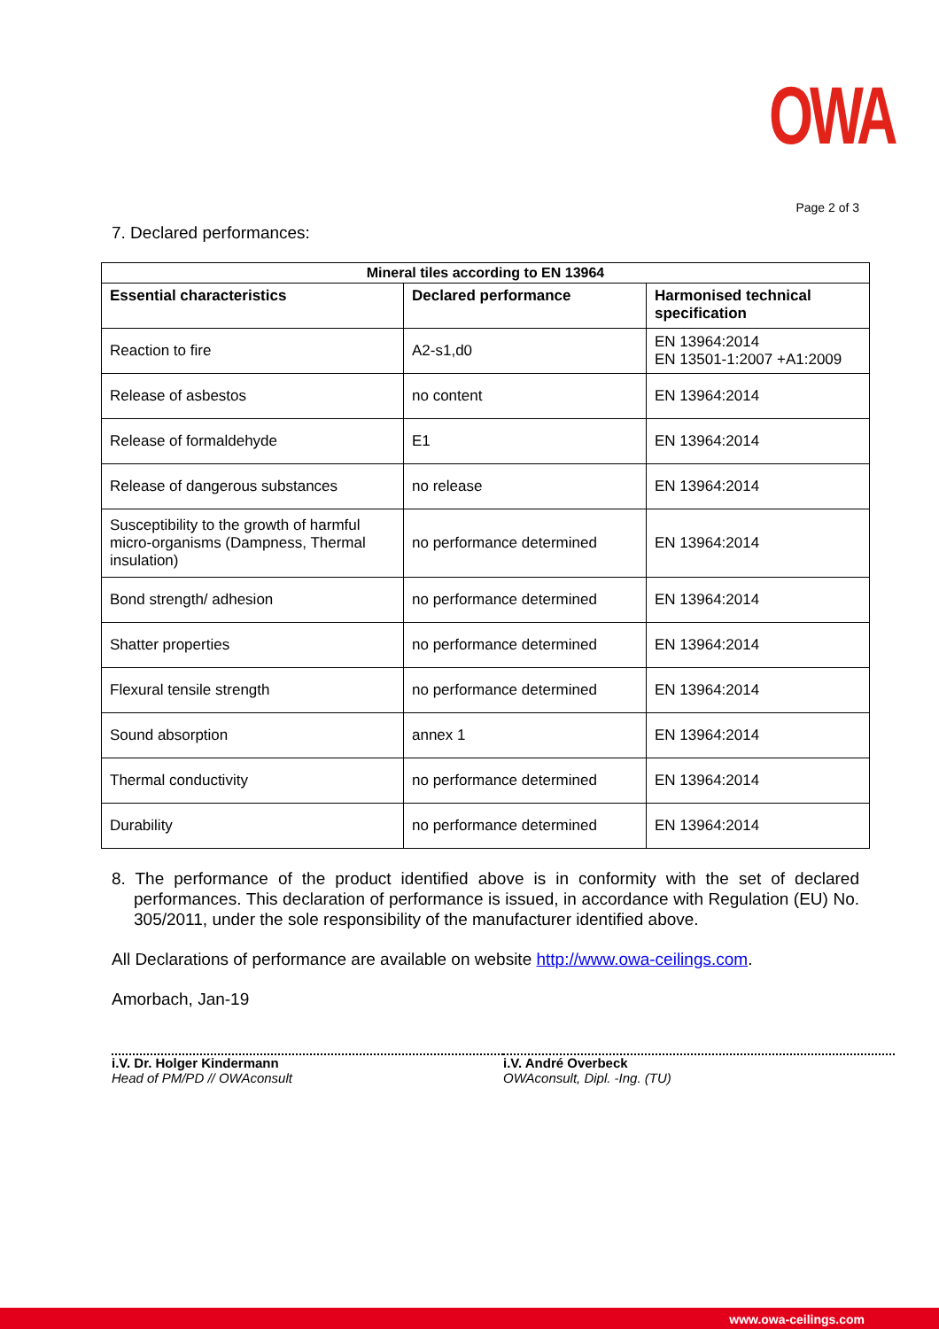OWA
Page 2 of 3
7. Declared performances:
| Mineral tiles according to EN 13964 | | |
| --- | --- | --- |
| Essential characteristics | Declared performance | Harmonised technical specification |
| Reaction to fire | A2-s1,d0 | EN 13964:2014 EN 13501-1:2007 +A1:2009 |
| Release of asbestos | no content | EN 13964:2014 |
| Release of formaldehyde | E1 | EN 13964:2014 |
| Release of dangerous substances | no release | EN 13964:2014 |
| Susceptibility to the growth of harmful micro-organisms (Dampness, Thermal insulation) | no performance determined | EN 13964:2014 |
| Bond strength/ adhesion | no performance determined | EN 13964:2014 |
| Shatter properties | no performance determined | EN 13964:2014 |
| Flexural tensile strength | no performance determined | EN 13964:2014 |
| Sound absorption | annex 1 | EN 13964:2014 |
| Thermal conductivity | no performance determined | EN 13964:2014 |
| Durability | no performance determined | EN 13964:2014 |
8. The performance of the product identified above is in conformity with the set of declared performances. This declaration of performance is issued, in accordance with Regulation (EU) No. 305/2011, under the sole responsibility of the manufacturer identified above.
All Declarations of performance are available on website http://www.owa-ceilings.com.
Amorbach, Jan-19
i.V. Dr. Holger Kindermann
Head of PM/PD // OWAconsult
i.V. André Overbeck
OWAconsult, Dipl. -Ing. (TU)
www.owa-ceilings.com